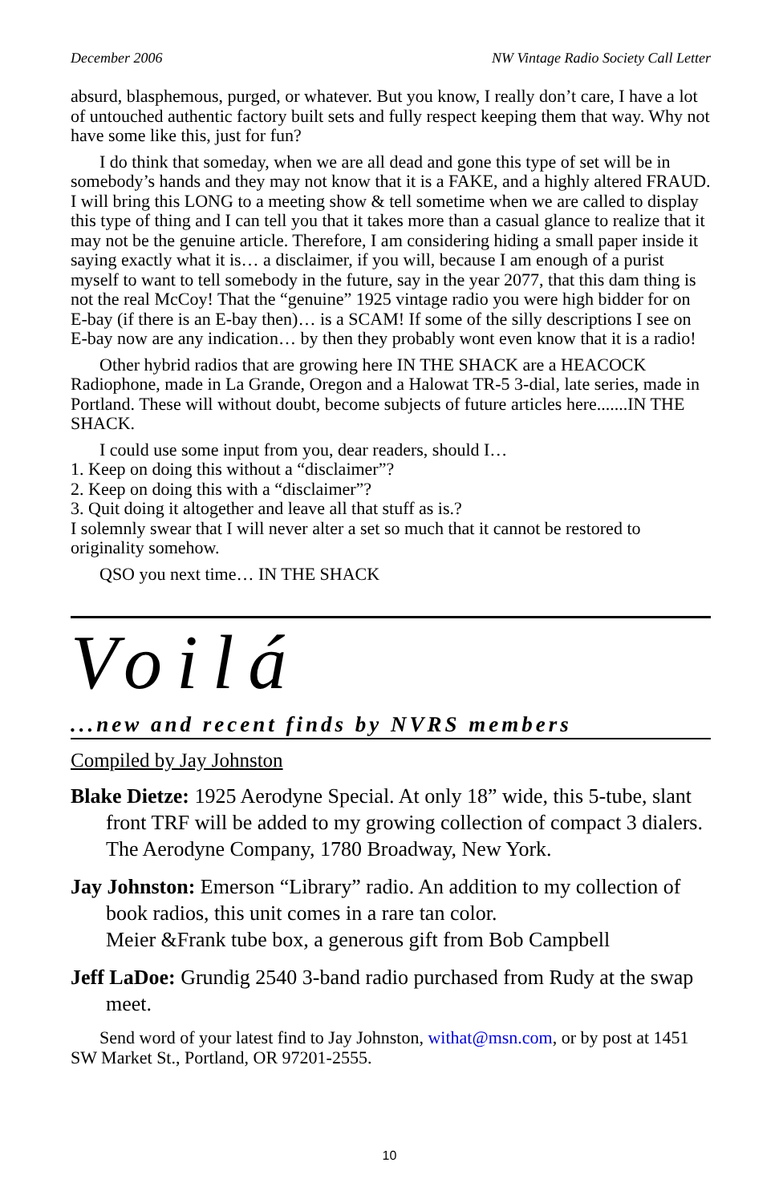December 2006 NW Vintage Radio Society Call Letter
absurd, blasphemous, purged, or whatever. But you know, I really don’t care, I have a lot of untouched authentic factory built sets and fully respect keeping them that way. Why not have some like this, just for fun?
I do think that someday, when we are all dead and gone this type of set will be in somebody’s hands and they may not know that it is a FAKE, and a highly altered FRAUD. I will bring this LONG to a meeting show & tell sometime when we are called to display this type of thing and I can tell you that it takes more than a casual glance to realize that it may not be the genuine article. Therefore, I am considering hiding a small paper inside it saying exactly what it is… a disclaimer, if you will, because I am enough of a purist myself to want to tell somebody in the future, say in the year 2077, that this dam thing is not the real McCoy! That the “genuine” 1925 vintage radio you were high bidder for on E-bay (if there is an E-bay then)… is a SCAM! If some of the silly descriptions I see on E-bay now are any indication… by then they probably wont even know that it is a radio!
Other hybrid radios that are growing here IN THE SHACK are a HEACOCK Radiophone, made in La Grande, Oregon and a Halowat TR-5 3-dial, late series, made in Portland. These will without doubt, become subjects of future articles here.......IN THE SHACK.
I could use some input from you, dear readers, should I…
1. Keep on doing this without a “disclaimer”?
2. Keep on doing this with a “disclaimer”?
3. Quit doing it altogether and leave all that stuff as is.?
I solemnly swear that I will never alter a set so much that it cannot be restored to originality somehow.
QSO you next time… IN THE SHACK
Voilá
...new and recent finds by NVRS members
Compiled by Jay Johnston
Blake Dietze: 1925 Aerodyne Special. At only 18” wide, this 5-tube, slant front TRF will be added to my growing collection of compact 3 dialers. The Aerodyne Company, 1780 Broadway, New York.
Jay Johnston: Emerson “Library” radio. An addition to my collection of book radios, this unit comes in a rare tan color.
Meier &Frank tube box, a generous gift from Bob Campbell
Jeff LaDoe: Grundig 2540 3-band radio purchased from Rudy at the swap meet.
Send word of your latest find to Jay Johnston, withat@msn.com, or by post at 1451 SW Market St., Portland, OR 97201-2555.
10